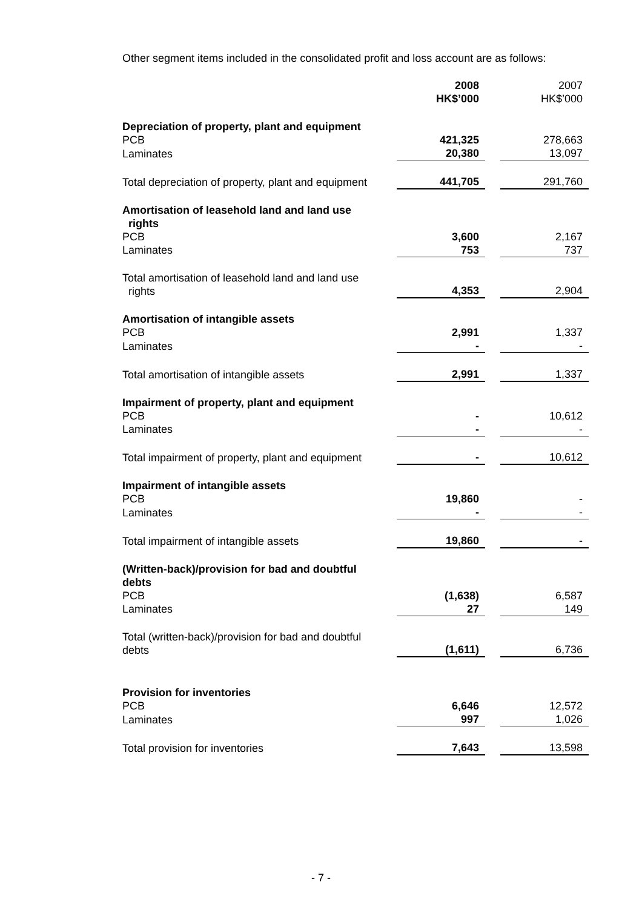Other segment items included in the consolidated profit and loss account are as follows:
| | 2008 HK$’000 | | 2007 HK$’000 |
| Depreciation of property, plant and equipment | | | |
| PCB | 421,325 | | 278,663 |
| Laminates | 20,380 | | 13,097 |
| Total depreciation of property, plant and equipment | 441,705 | | 291,760 |
| Amortisation of leasehold land and land use rights | | | |
| PCB | 3,600 | | 2,167 |
| Laminates | 753 | | 737 |
| Total amortisation of leasehold land and land use rights | 4,353 | | 2,904 |
| Amortisation of intangible assets | | | |
| PCB | 2,991 | | 1,337 |
| Laminates | - | | - |
| Total amortisation of intangible assets | 2,991 | | 1,337 |
| Impairment of property, plant and equipment | | | |
| PCB | - | | 10,612 |
| Laminates | - | | - |
| Total impairment of property, plant and equipment | - | | 10,612 |
| Impairment of intangible assets | | | |
| PCB | 19,860 | | - |
| Laminates | - | | - |
| Total impairment of intangible assets | 19,860 | | - |
| (Written-back)/provision for bad and doubtful debts | | | |
| PCB | (1,638) | | 6,587 |
| Laminates | 27 | | 149 |
| Total (written-back)/provision for bad and doubtful debts | (1,611) | | 6,736 |
| Provision for inventories | | | |
| PCB | 6,646 | | 12,572 |
| Laminates | 997 | | 1,026 |
| Total provision for inventories | 7,643 | | 13,598 |
- 7 -